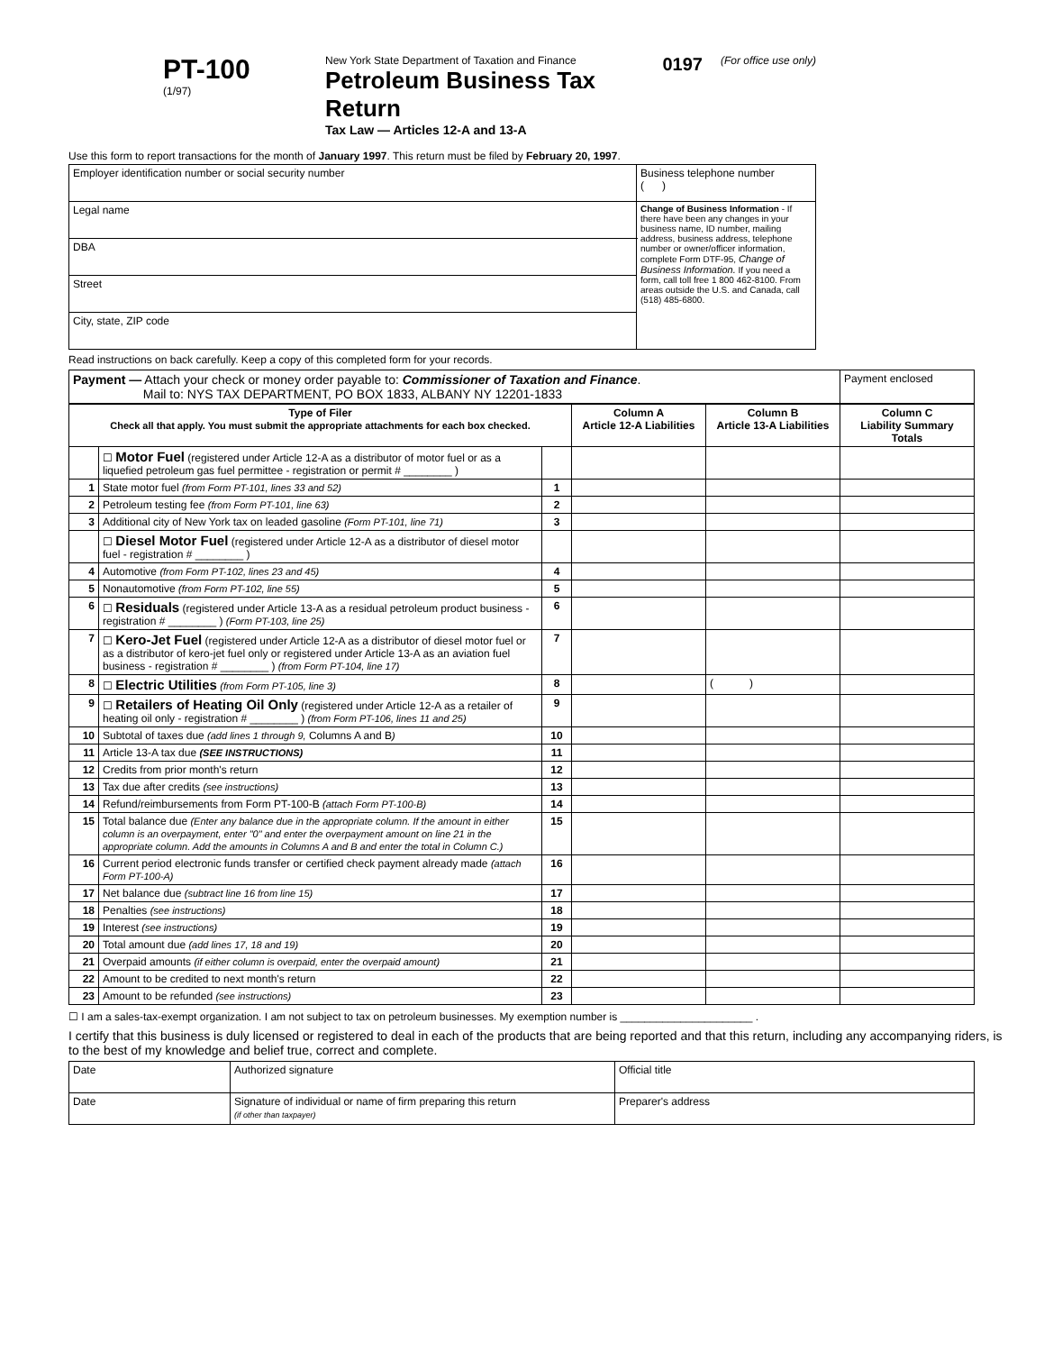PT-100
(1/97)
New York State Department of Taxation and Finance
Petroleum Business Tax Return
Tax Law — Articles 12-A and 13-A
0197
(For office use only)
Use this form to report transactions for the month of January 1997. This return must be filed by February 20, 1997.
| Employer identification number or social security number | Business telephone number ( ) |
| Legal name | Change of Business Information - If there have been any changes in your business name, ID number, mailing address, business address, telephone number or owner/officer information, complete Form DTF-95, Change of Business Information. If you need a form, call toll free 1 800 462-8100. From areas outside the U.S. and Canada, call (518) 485-6800. |
| DBA | |
| Street | |
| City, state, ZIP code | |
Read instructions on back carefully. Keep a copy of this completed form for your records.
| Payment — Attach your check or money order payable to: Commissioner of Taxation and Finance . Mail to: NYS TAX DEPARTMENT, PO BOX 1833, ALBANY NY 12201-1833 | Payment enclosed |
| Type of Filer Check all that apply. You must submit the appropriate attachments for each box checked. | | | Column A Article 12-A Liabilities | Column B Article 13-A Liabilities | Column C Liability Summary Totals |
| --- | --- | --- | --- | --- | --- |
| | ☐ Motor Fuel (registered under Article 12-A as a distributor of motor fuel or as a liquefied petroleum gas fuel permittee - registration or permit # ________ ) | | | | |
| 1 | State motor fuel (from Form PT-101, lines 33 and 52) | 1 | | | |
| 2 | Petroleum testing fee (from Form PT-101, line 63) | 2 | | | |
| 3 | Additional city of New York tax on leaded gasoline (Form PT-101, line 71) | 3 | | | |
| | ☐ Diesel Motor Fuel (registered under Article 12-A as a distributor of diesel motor fuel - registration # ________ ) | | | | |
| 4 | Automotive (from Form PT-102, lines 23 and 45) | 4 | | | |
| 5 | Nonautomotive (from Form PT-102, line 55) | 5 | | | |
| 6 | ☐ Residuals (registered under Article 13-A as a residual petroleum product business - registration # ________ ) (Form PT-103, line 25) | 6 | | | |
| 7 | ☐ Kero-Jet Fuel (registered under Article 12-A as a distributor of diesel motor fuel or as a distributor of kero-jet fuel only or registered under Article 13-A as an aviation fuel business - registration # ________ ) (from Form PT-104, line 17) | 7 | | | |
| 8 | ☐ Electric Utilities (from Form PT-105, line 3) | 8 | | ( ) | |
| 9 | ☐ Retailers of Heating Oil Only (registered under Article 12-A as a retailer of heating oil only - registration # ________ ) (from Form PT-106, lines 11 and 25) | 9 | | | |
| 10 | Subtotal of taxes due (add lines 1 through 9, Columns A and B ) | 10 | | | |
| 11 | Article 13-A tax due (SEE INSTRUCTIONS) | 11 | | | |
| 12 | Credits from prior month's return | 12 | | | |
| 13 | Tax due after credits (see instructions) | 13 | | | |
| 14 | Refund/reimbursements from Form PT-100-B (attach Form PT-100-B) | 14 | | | |
| 15 | Total balance due (Enter any balance due in the appropriate column. If the amount in either column is an overpayment, enter "0" and enter the overpayment amount on line 21 in the appropriate column. Add the amounts in Columns A and B and enter the total in Column C.) | 15 | | | |
| 16 | Current period electronic funds transfer or certified check payment already made (attach Form PT-100-A) | 16 | | | |
| 17 | Net balance due (subtract line 16 from line 15) | 17 | | | |
| 18 | Penalties (see instructions) | 18 | | | |
| 19 | Interest (see instructions) | 19 | | | |
| 20 | Total amount due (add lines 17, 18 and 19) | 20 | | | |
| 21 | Overpaid amounts (if either column is overpaid, enter the overpaid amount) | 21 | | | |
| 22 | Amount to be credited to next month's return | 22 | | | |
| 23 | Amount to be refunded (see instructions) | 23 | | | |
☐ I am a sales-tax-exempt organization. I am not subject to tax on petroleum businesses. My exemption number is ______________________ .
I certify that this business is duly licensed or registered to deal in each of the products that are being reported and that this return, including any accompanying riders, is to the best of my knowledge and belief true, correct and complete.
| Date | Authorized signature | Official title |
| Date | Signature of individual or name of firm preparing this return (if other than taxpayer) | Preparer's address |